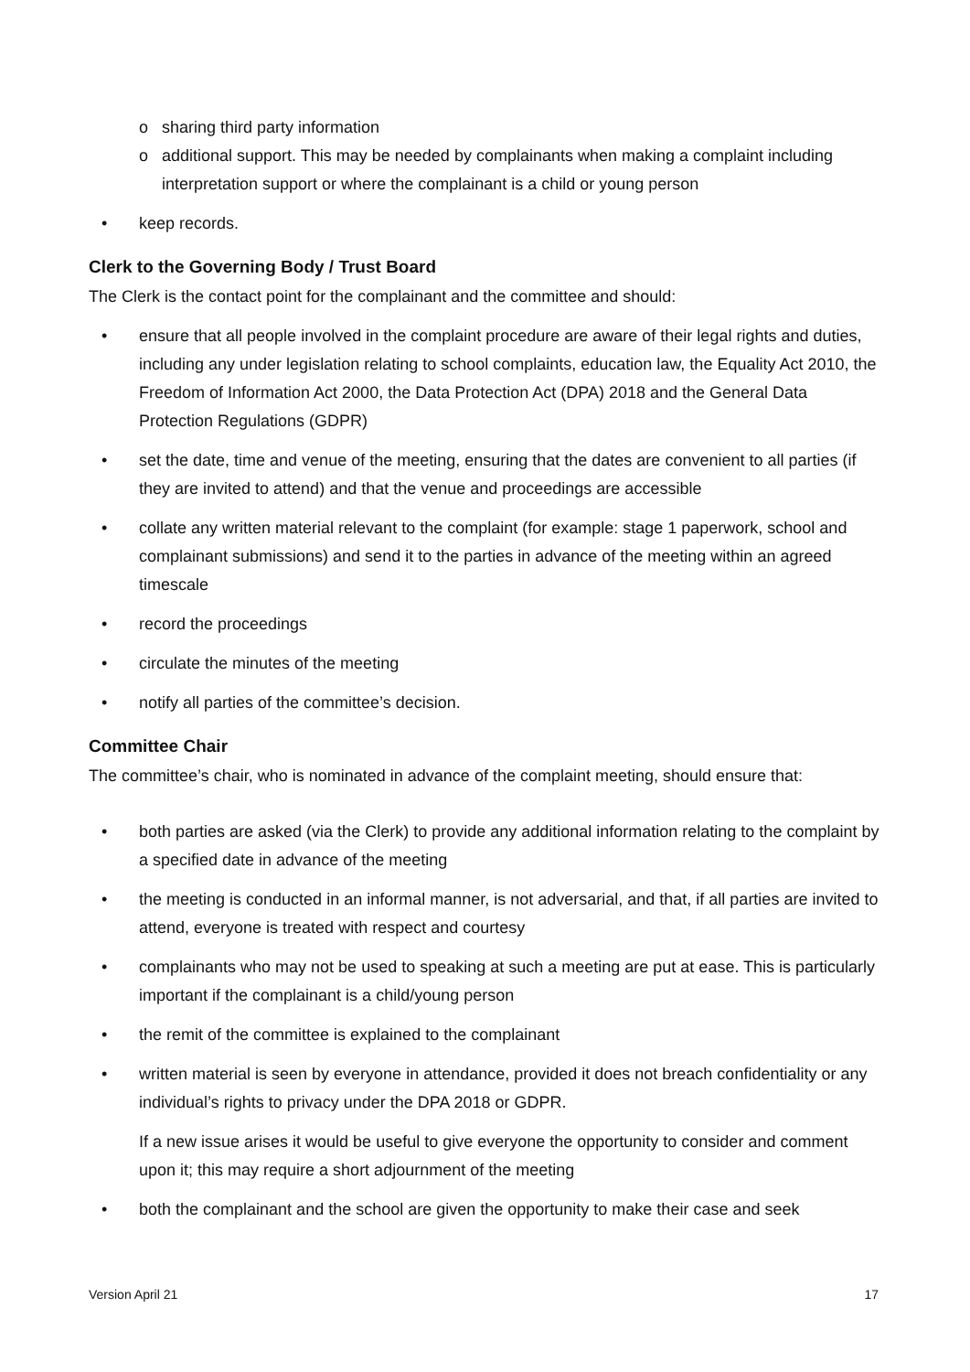o sharing third party information
o additional support. This may be needed by complainants when making a complaint including interpretation support or where the complainant is a child or young person
• keep records.
Clerk to the Governing Body / Trust Board
The Clerk is the contact point for the complainant and the committee and should:
• ensure that all people involved in the complaint procedure are aware of their legal rights and duties, including any under legislation relating to school complaints, education law, the Equality Act 2010, the Freedom of Information Act 2000, the Data Protection Act (DPA) 2018 and the General Data Protection Regulations (GDPR)
• set the date, time and venue of the meeting, ensuring that the dates are convenient to all parties (if they are invited to attend) and that the venue and proceedings are accessible
• collate any written material relevant to the complaint (for example: stage 1 paperwork, school and complainant submissions) and send it to the parties in advance of the meeting within an agreed timescale
• record the proceedings
• circulate the minutes of the meeting
• notify all parties of the committee’s decision.
Committee Chair
The committee’s chair, who is nominated in advance of the complaint meeting, should ensure that:
• both parties are asked (via the Clerk) to provide any additional information relating to the complaint by a specified date in advance of the meeting
• the meeting is conducted in an informal manner, is not adversarial, and that, if all parties are invited to attend, everyone is treated with respect and courtesy
• complainants who may not be used to speaking at such a meeting are put at ease. This is particularly important if the complainant is a child/young person
• the remit of the committee is explained to the complainant
• written material is seen by everyone in attendance, provided it does not breach confidentiality or any individual’s rights to privacy under the DPA 2018 or GDPR.
If a new issue arises it would be useful to give everyone the opportunity to consider and comment upon it; this may require a short adjournment of the meeting
• both the complainant and the school are given the opportunity to make their case and seek
Version April 21 17